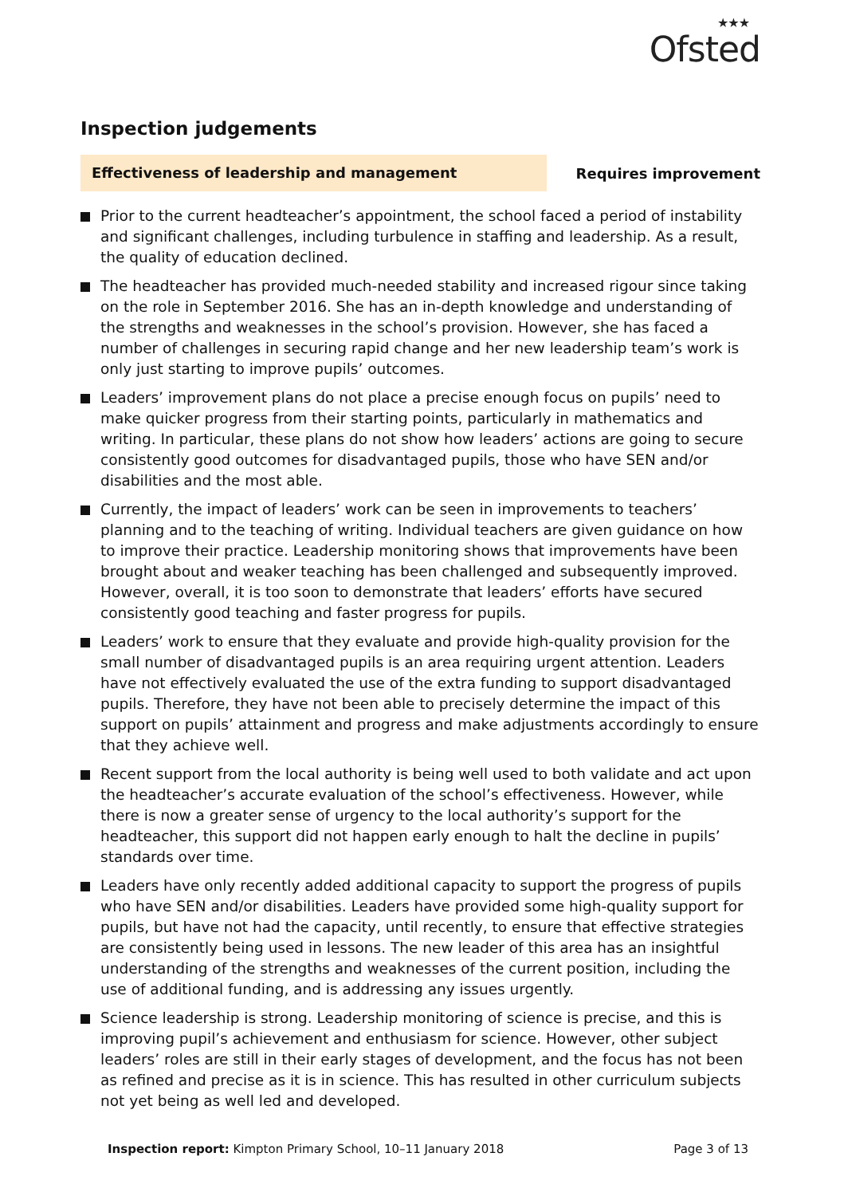★★★
Ofsted
Inspection judgements
Effectiveness of leadership and management
Requires improvement
Prior to the current headteacher’s appointment, the school faced a period of instability and significant challenges, including turbulence in staffing and leadership. As a result, the quality of education declined.
The headteacher has provided much-needed stability and increased rigour since taking on the role in September 2016. She has an in-depth knowledge and understanding of the strengths and weaknesses in the school’s provision. However, she has faced a number of challenges in securing rapid change and her new leadership team’s work is only just starting to improve pupils’ outcomes.
Leaders’ improvement plans do not place a precise enough focus on pupils’ need to make quicker progress from their starting points, particularly in mathematics and writing. In particular, these plans do not show how leaders’ actions are going to secure consistently good outcomes for disadvantaged pupils, those who have SEN and/or disabilities and the most able.
Currently, the impact of leaders’ work can be seen in improvements to teachers’ planning and to the teaching of writing. Individual teachers are given guidance on how to improve their practice. Leadership monitoring shows that improvements have been brought about and weaker teaching has been challenged and subsequently improved. However, overall, it is too soon to demonstrate that leaders’ efforts have secured consistently good teaching and faster progress for pupils.
Leaders’ work to ensure that they evaluate and provide high-quality provision for the small number of disadvantaged pupils is an area requiring urgent attention. Leaders have not effectively evaluated the use of the extra funding to support disadvantaged pupils. Therefore, they have not been able to precisely determine the impact of this support on pupils’ attainment and progress and make adjustments accordingly to ensure that they achieve well.
Recent support from the local authority is being well used to both validate and act upon the headteacher’s accurate evaluation of the school’s effectiveness. However, while there is now a greater sense of urgency to the local authority’s support for the headteacher, this support did not happen early enough to halt the decline in pupils’ standards over time.
Leaders have only recently added additional capacity to support the progress of pupils who have SEN and/or disabilities. Leaders have provided some high-quality support for pupils, but have not had the capacity, until recently, to ensure that effective strategies are consistently being used in lessons. The new leader of this area has an insightful understanding of the strengths and weaknesses of the current position, including the use of additional funding, and is addressing any issues urgently.
Science leadership is strong. Leadership monitoring of science is precise, and this is improving pupil’s achievement and enthusiasm for science. However, other subject leaders’ roles are still in their early stages of development, and the focus has not been as refined and precise as it is in science. This has resulted in other curriculum subjects not yet being as well led and developed.
Inspection report: Kimpton Primary School, 10–11 January 2018
Page 3 of 13